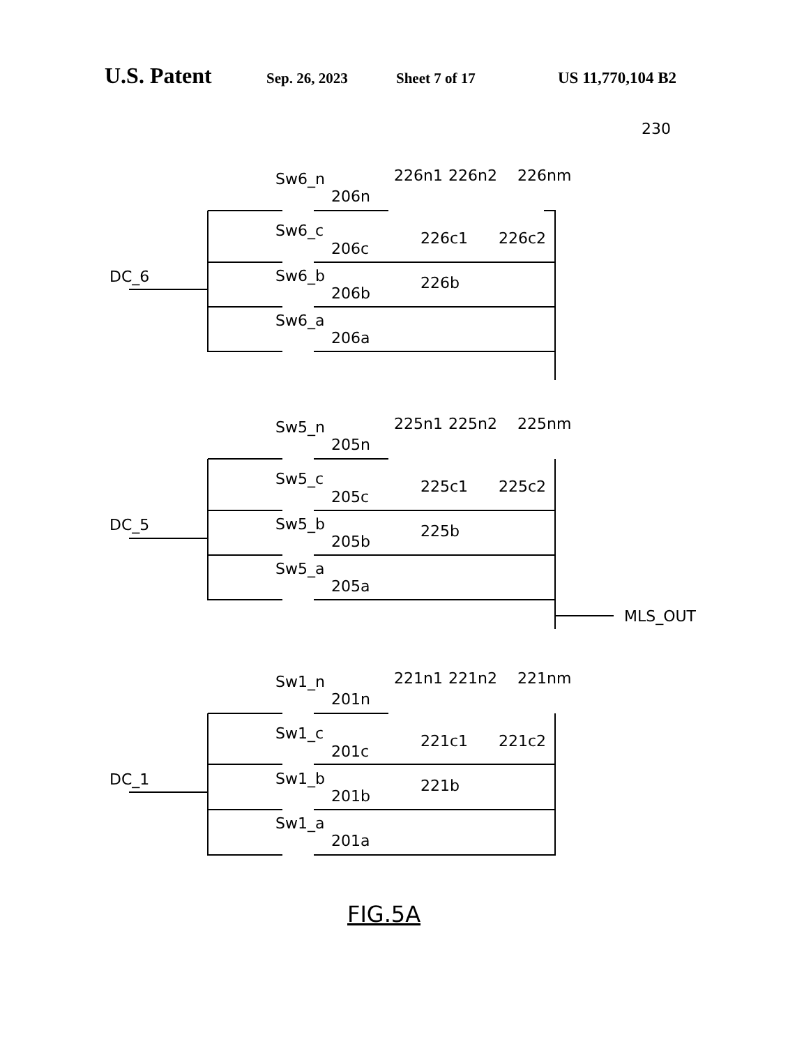U.S. Patent Sep. 26, 2023 Sheet 7 of 17 US 11,770,104 B2
Sw6_n
206n
226n1
226n2
226nm
Sw6_c
206c
226c1
226c2
DC_6
Sw6_b
206b
226b
Sw6_a
206a
230
Sw5_n
205n
225n1
225n2
225nm
Sw5_c
205c
225c1
225c2
DC_5
Sw5_b
205b
225b
Sw5_a
205a
MLS_OUT
Sw1_n
201n
221n1
221n2
221nm
Sw1_c
201c
221c1
221c2
DC_1
Sw1_b
201b
221b
Sw1_a
201a
FIG.5A